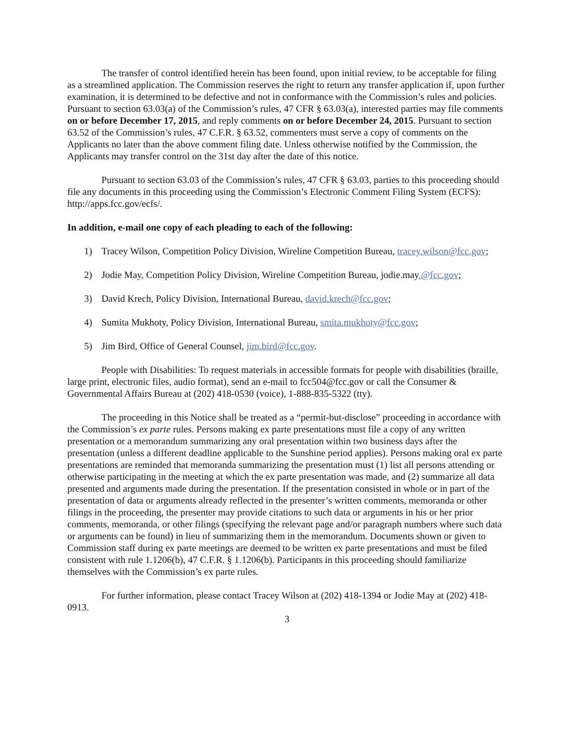The transfer of control identified herein has been found, upon initial review, to be acceptable for filing as a streamlined application. The Commission reserves the right to return any transfer application if, upon further examination, it is determined to be defective and not in conformance with the Commission’s rules and policies. Pursuant to section 63.03(a) of the Commission’s rules, 47 CFR § 63.03(a), interested parties may file comments on or before December 17, 2015, and reply comments on or before December 24, 2015. Pursuant to section 63.52 of the Commission’s rules, 47 C.F.R. § 63.52, commenters must serve a copy of comments on the Applicants no later than the above comment filing date. Unless otherwise notified by the Commission, the Applicants may transfer control on the 31st day after the date of this notice.
Pursuant to section 63.03 of the Commission’s rules, 47 CFR § 63.03, parties to this proceeding should file any documents in this proceeding using the Commission’s Electronic Comment Filing System (ECFS): http://apps.fcc.gov/ecfs/.
In addition, e-mail one copy of each pleading to each of the following:
1) Tracey Wilson, Competition Policy Division, Wireline Competition Bureau, tracey.wilson@fcc.gov;
2) Jodie May, Competition Policy Division, Wireline Competition Bureau, jodie.may.@fcc.gov;
3) David Krech, Policy Division, International Bureau, david.krech@fcc.gov;
4) Sumita Mukhoty, Policy Division, International Bureau, smita.mukhoty@fcc.gov;
5) Jim Bird, Office of General Counsel, jim.bird@fcc.gov.
People with Disabilities: To request materials in accessible formats for people with disabilities (braille, large print, electronic files, audio format), send an e-mail to fcc504@fcc.gov or call the Consumer & Governmental Affairs Bureau at (202) 418-0530 (voice), 1-888-835-5322 (tty).
The proceeding in this Notice shall be treated as a “permit-but-disclose” proceeding in accordance with the Commission’s ex parte rules. Persons making ex parte presentations must file a copy of any written presentation or a memorandum summarizing any oral presentation within two business days after the presentation (unless a different deadline applicable to the Sunshine period applies). Persons making oral ex parte presentations are reminded that memoranda summarizing the presentation must (1) list all persons attending or otherwise participating in the meeting at which the ex parte presentation was made, and (2) summarize all data presented and arguments made during the presentation. If the presentation consisted in whole or in part of the presentation of data or arguments already reflected in the presenter’s written comments, memoranda or other filings in the proceeding, the presenter may provide citations to such data or arguments in his or her prior comments, memoranda, or other filings (specifying the relevant page and/or paragraph numbers where such data or arguments can be found) in lieu of summarizing them in the memorandum. Documents shown or given to Commission staff during ex parte meetings are deemed to be written ex parte presentations and must be filed consistent with rule 1.1206(b), 47 C.F.R. § 1.1206(b). Participants in this proceeding should familiarize themselves with the Commission’s ex parte rules.
For further information, please contact Tracey Wilson at (202) 418-1394 or Jodie May at (202) 418-0913.
3